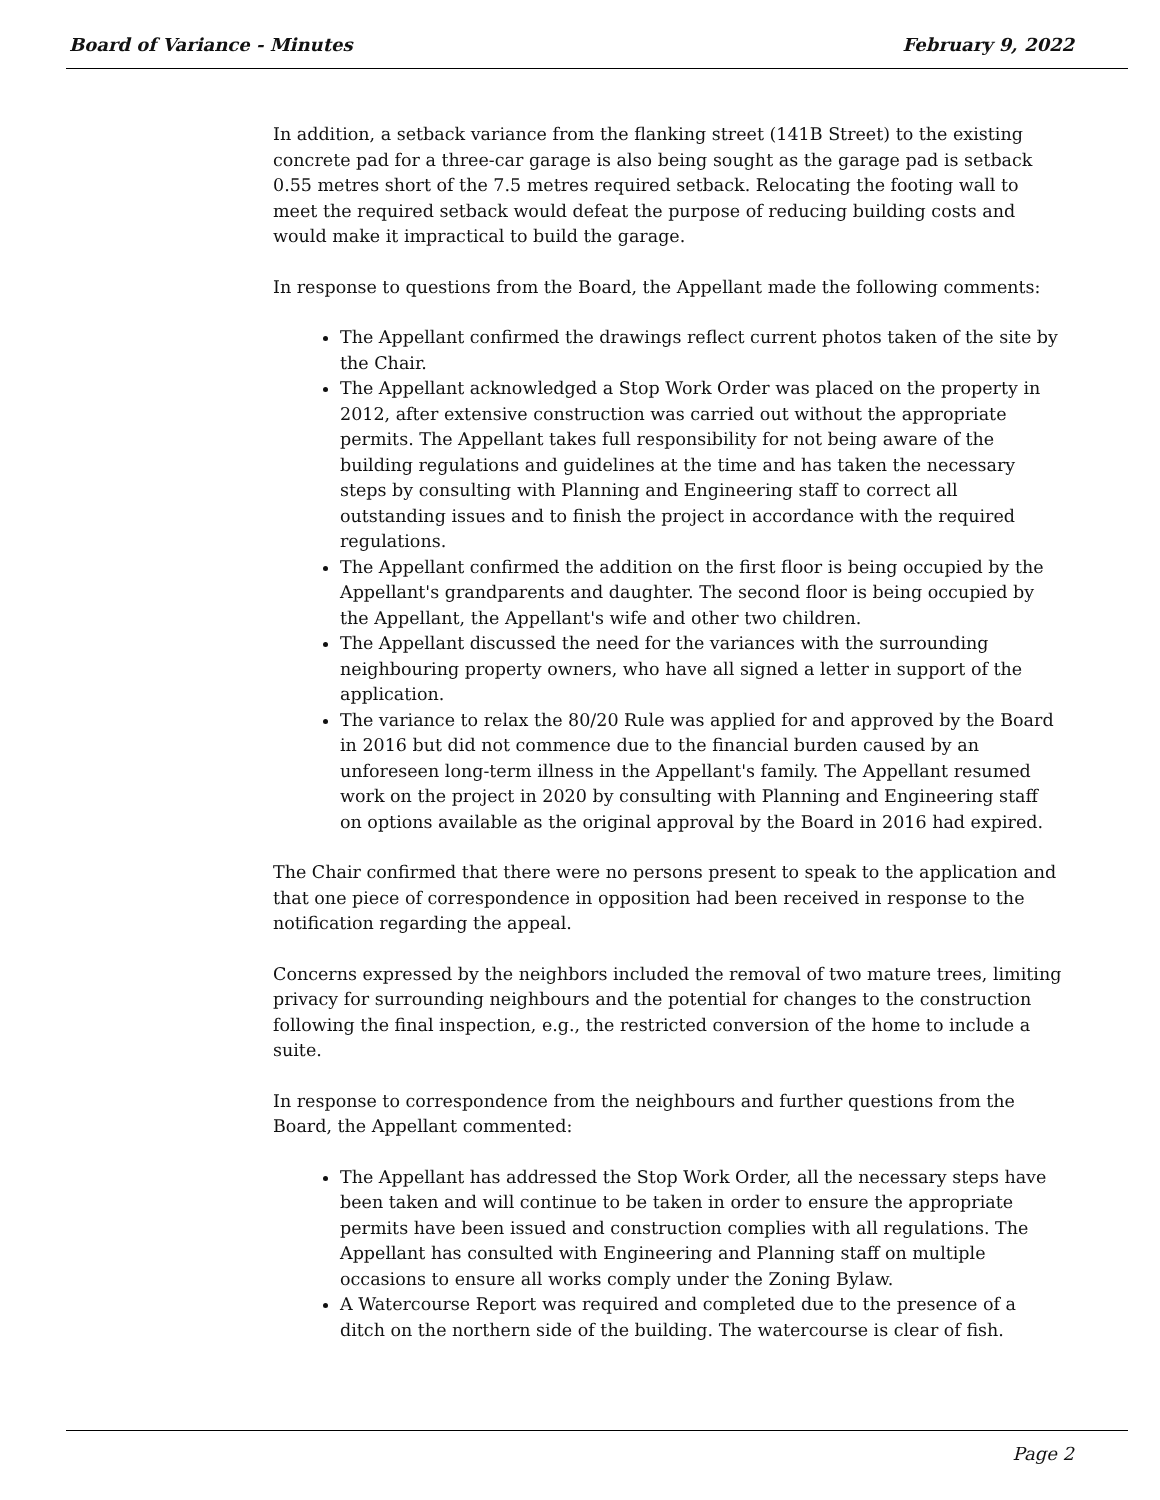Board of Variance - Minutes February 9, 2022
In addition, a setback variance from the flanking street (141B Street) to the existing concrete pad for a three-car garage is also being sought as the garage pad is setback 0.55 metres short of the 7.5 metres required setback. Relocating the footing wall to meet the required setback would defeat the purpose of reducing building costs and would make it impractical to build the garage.
In response to questions from the Board, the Appellant made the following comments:
The Appellant confirmed the drawings reflect current photos taken of the site by the Chair.
The Appellant acknowledged a Stop Work Order was placed on the property in 2012, after extensive construction was carried out without the appropriate permits. The Appellant takes full responsibility for not being aware of the building regulations and guidelines at the time and has taken the necessary steps by consulting with Planning and Engineering staff to correct all outstanding issues and to finish the project in accordance with the required regulations.
The Appellant confirmed the addition on the first floor is being occupied by the Appellant's grandparents and daughter. The second floor is being occupied by the Appellant, the Appellant's wife and other two children.
The Appellant discussed the need for the variances with the surrounding neighbouring property owners, who have all signed a letter in support of the application.
The variance to relax the 80/20 Rule was applied for and approved by the Board in 2016 but did not commence due to the financial burden caused by an unforeseen long-term illness in the Appellant's family. The Appellant resumed work on the project in 2020 by consulting with Planning and Engineering staff on options available as the original approval by the Board in 2016 had expired.
The Chair confirmed that there were no persons present to speak to the application and that one piece of correspondence in opposition had been received in response to the notification regarding the appeal.
Concerns expressed by the neighbors included the removal of two mature trees, limiting privacy for surrounding neighbours and the potential for changes to the construction following the final inspection, e.g., the restricted conversion of the home to include a suite.
In response to correspondence from the neighbours and further questions from the Board, the Appellant commented:
The Appellant has addressed the Stop Work Order, all the necessary steps have been taken and will continue to be taken in order to ensure the appropriate permits have been issued and construction complies with all regulations. The Appellant has consulted with Engineering and Planning staff on multiple occasions to ensure all works comply under the Zoning Bylaw.
A Watercourse Report was required and completed due to the presence of a ditch on the northern side of the building. The watercourse is clear of fish.
Page 2